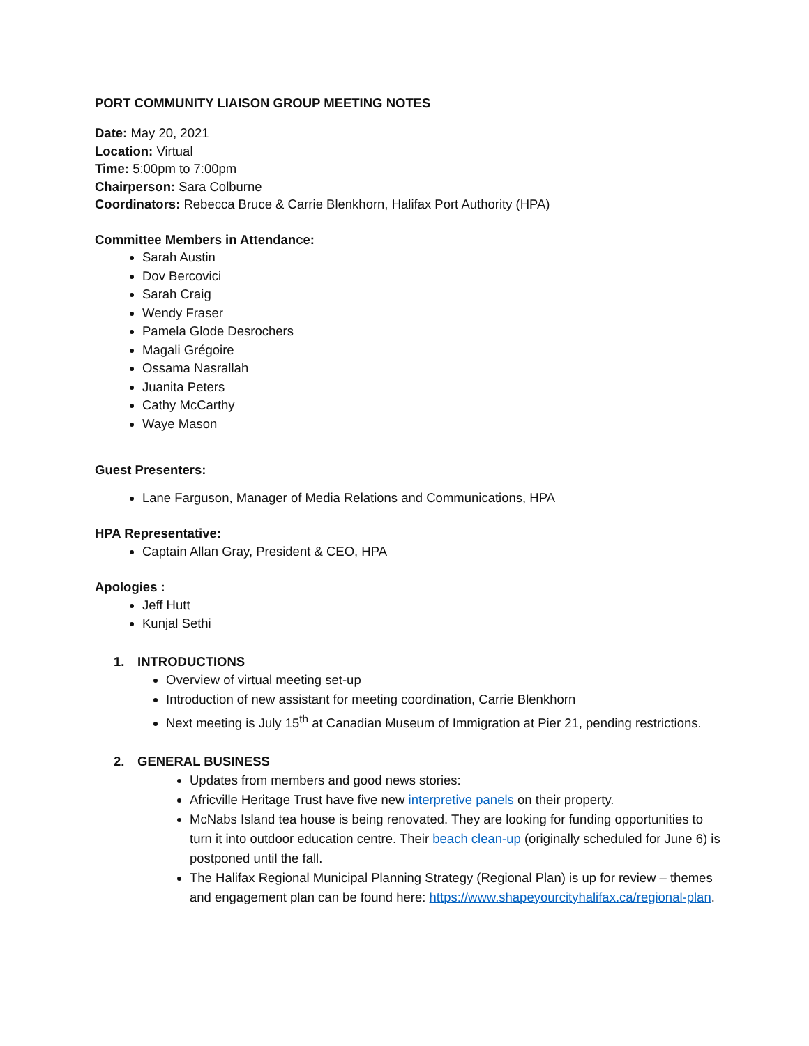PORT COMMUNITY LIAISON GROUP MEETING NOTES
Date: May 20, 2021
Location: Virtual
Time: 5:00pm to 7:00pm
Chairperson: Sara Colburne
Coordinators: Rebecca Bruce & Carrie Blenkhorn, Halifax Port Authority (HPA)
Committee Members in Attendance:
Sarah Austin
Dov Bercovici
Sarah Craig
Wendy Fraser
Pamela Glode Desrochers
Magali Grégoire
Ossama Nasrallah
Juanita Peters
Cathy McCarthy
Waye Mason
Guest Presenters:
Lane Farguson, Manager of Media Relations and Communications, HPA
HPA Representative:
Captain Allan Gray, President & CEO, HPA
Apologies :
Jeff Hutt
Kunjal Sethi
1. INTRODUCTIONS
Overview of virtual meeting set-up
Introduction of new assistant for meeting coordination, Carrie Blenkhorn
Next meeting is July 15<sup>th</sup> at Canadian Museum of Immigration at Pier 21, pending restrictions.
2. GENERAL BUSINESS
Updates from members and good news stories:
Africville Heritage Trust have five new interpretive panels on their property.
McNabs Island tea house is being renovated. They are looking for funding opportunities to turn it into outdoor education centre. Their beach clean-up (originally scheduled for June 6) is postponed until the fall.
The Halifax Regional Municipal Planning Strategy (Regional Plan) is up for review – themes and engagement plan can be found here: https://www.shapeyourcityhalifax.ca/regional-plan.